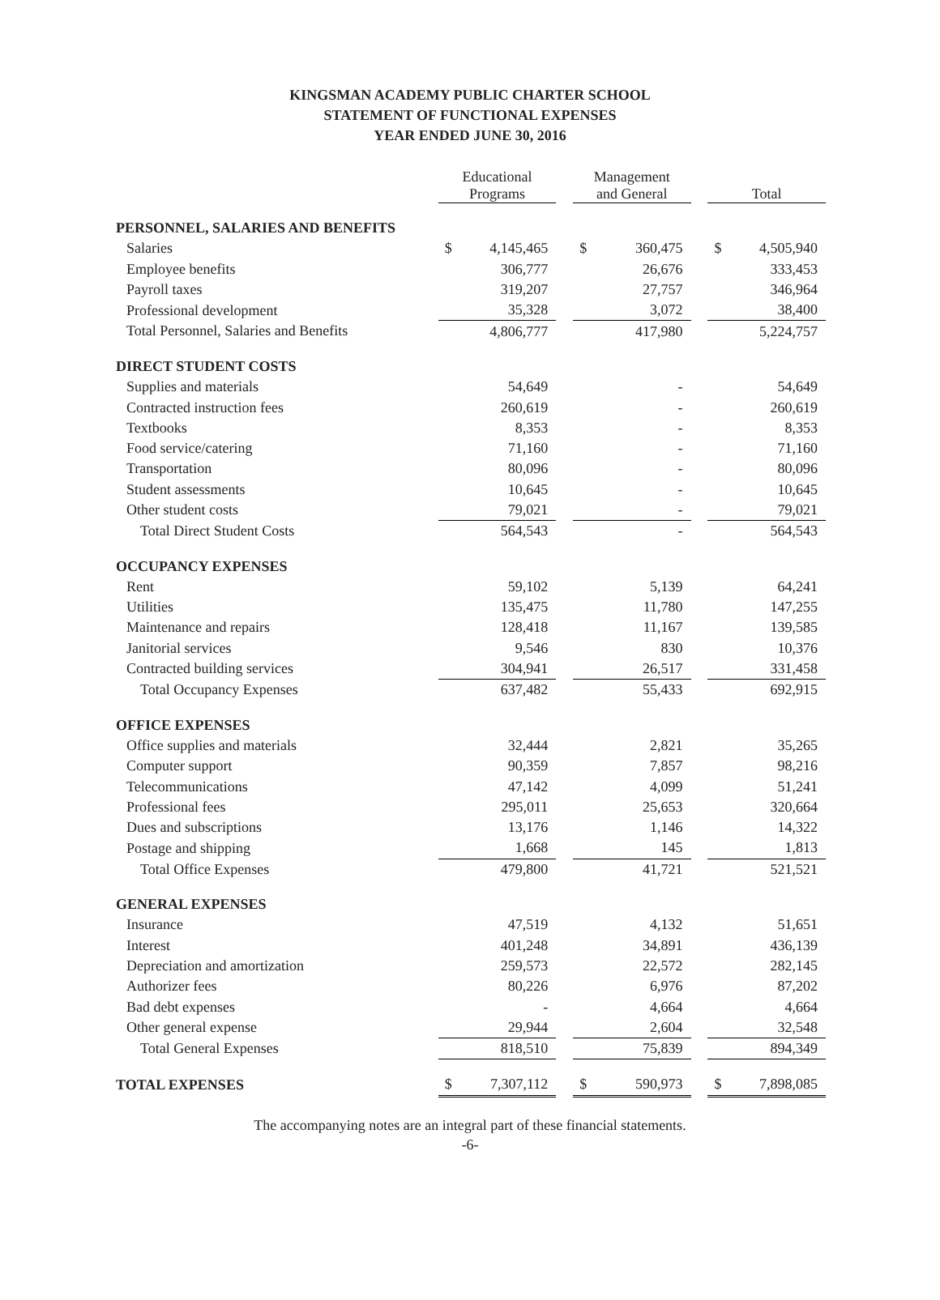KINGSMAN ACADEMY PUBLIC CHARTER SCHOOL
STATEMENT OF FUNCTIONAL EXPENSES
YEAR ENDED JUNE 30, 2016
| | Educational Programs | | | Management and General | | | Total | |
| --- | --- | --- | --- | --- | --- | --- | --- | --- |
| PERSONNEL, SALARIES AND BENEFITS | | | | | | | | |
| Salaries | $ | 4,145,465 | | $ | 360,475 | | $ | 4,505,940 |
| Employee benefits | | 306,777 | | | 26,676 | | | 333,453 |
| Payroll taxes | | 319,207 | | | 27,757 | | | 346,964 |
| Professional development | | 35,328 | | | 3,072 | | | 38,400 |
| Total Personnel, Salaries and Benefits | | 4,806,777 | | | 417,980 | | | 5,224,757 |
| DIRECT STUDENT COSTS | | | | | | | | |
| Supplies and materials | | 54,649 | | | - | | | 54,649 |
| Contracted instruction fees | | 260,619 | | | - | | | 260,619 |
| Textbooks | | 8,353 | | | - | | | 8,353 |
| Food service/catering | | 71,160 | | | - | | | 71,160 |
| Transportation | | 80,096 | | | - | | | 80,096 |
| Student assessments | | 10,645 | | | - | | | 10,645 |
| Other student costs | | 79,021 | | | - | | | 79,021 |
| Total Direct Student Costs | | 564,543 | | | - | | | 564,543 |
| OCCUPANCY EXPENSES | | | | | | | | |
| Rent | | 59,102 | | | 5,139 | | | 64,241 |
| Utilities | | 135,475 | | | 11,780 | | | 147,255 |
| Maintenance and repairs | | 128,418 | | | 11,167 | | | 139,585 |
| Janitorial services | | 9,546 | | | 830 | | | 10,376 |
| Contracted building services | | 304,941 | | | 26,517 | | | 331,458 |
| Total Occupancy Expenses | | 637,482 | | | 55,433 | | | 692,915 |
| OFFICE EXPENSES | | | | | | | | |
| Office supplies and materials | | 32,444 | | | 2,821 | | | 35,265 |
| Computer support | | 90,359 | | | 7,857 | | | 98,216 |
| Telecommunications | | 47,142 | | | 4,099 | | | 51,241 |
| Professional fees | | 295,011 | | | 25,653 | | | 320,664 |
| Dues and subscriptions | | 13,176 | | | 1,146 | | | 14,322 |
| Postage and shipping | | 1,668 | | | 145 | | | 1,813 |
| Total Office Expenses | | 479,800 | | | 41,721 | | | 521,521 |
| GENERAL EXPENSES | | | | | | | | |
| Insurance | | 47,519 | | | 4,132 | | | 51,651 |
| Interest | | 401,248 | | | 34,891 | | | 436,139 |
| Depreciation and amortization | | 259,573 | | | 22,572 | | | 282,145 |
| Authorizer fees | | 80,226 | | | 6,976 | | | 87,202 |
| Bad debt expenses | | - | | | 4,664 | | | 4,664 |
| Other general expense | | 29,944 | | | 2,604 | | | 32,548 |
| Total General Expenses | | 818,510 | | | 75,839 | | | 894,349 |
| TOTAL EXPENSES | $ | 7,307,112 | | $ | 590,973 | | $ | 7,898,085 |
The accompanying notes are an integral part of these financial statements.
-6-